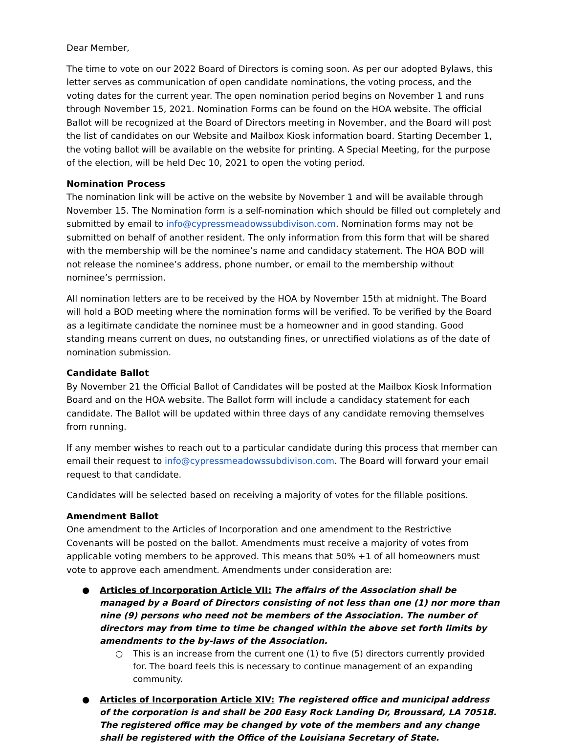Dear Member,
The time to vote on our 2022 Board of Directors is coming soon. As per our adopted Bylaws, this letter serves as communication of open candidate nominations, the voting process, and the voting dates for the current year. The open nomination period begins on November 1 and runs through November 15, 2021. Nomination Forms can be found on the HOA website. The official Ballot will be recognized at the Board of Directors meeting in November, and the Board will post the list of candidates on our Website and Mailbox Kiosk information board. Starting December 1, the voting ballot will be available on the website for printing. A Special Meeting, for the purpose of the election, will be held Dec 10, 2021 to open the voting period.
Nomination Process
The nomination link will be active on the website by November 1 and will be available through November 15. The Nomination form is a self-nomination which should be filled out completely and submitted by email to info@cypressmeadowssubdivison.com. Nomination forms may not be submitted on behalf of another resident. The only information from this form that will be shared with the membership will be the nominee’s name and candidacy statement. The HOA BOD will not release the nominee’s address, phone number, or email to the membership without nominee’s permission.
All nomination letters are to be received by the HOA by November 15th at midnight. The Board will hold a BOD meeting where the nomination forms will be verified. To be verified by the Board as a legitimate candidate the nominee must be a homeowner and in good standing. Good standing means current on dues, no outstanding fines, or unrectified violations as of the date of nomination submission.
Candidate Ballot
By November 21 the Official Ballot of Candidates will be posted at the Mailbox Kiosk Information Board and on the HOA website. The Ballot form will include a candidacy statement for each candidate. The Ballot will be updated within three days of any candidate removing themselves from running.
If any member wishes to reach out to a particular candidate during this process that member can email their request to info@cypressmeadowssubdivison.com. The Board will forward your email request to that candidate.
Candidates will be selected based on receiving a majority of votes for the fillable positions.
Amendment Ballot
One amendment to the Articles of Incorporation and one amendment to the Restrictive Covenants will be posted on the ballot. Amendments must receive a majority of votes from applicable voting members to be approved. This means that 50% +1 of all homeowners must vote to approve each amendment. Amendments under consideration are:
● Articles of Incorporation Article VII: The affairs of the Association shall be managed by a Board of Directors consisting of not less than one (1) nor more than nine (9) persons who need not be members of the Association. The number of directors may from time to time be changed within the above set forth limits by amendments to the by-laws of the Association.
○ This is an increase from the current one (1) to five (5) directors currently provided for. The board feels this is necessary to continue management of an expanding community.
● Articles of Incorporation Article XIV: The registered office and municipal address of the corporation is and shall be 200 Easy Rock Landing Dr, Broussard, LA 70518. The registered office may be changed by vote of the members and any change shall be registered with the Office of the Louisiana Secretary of State.